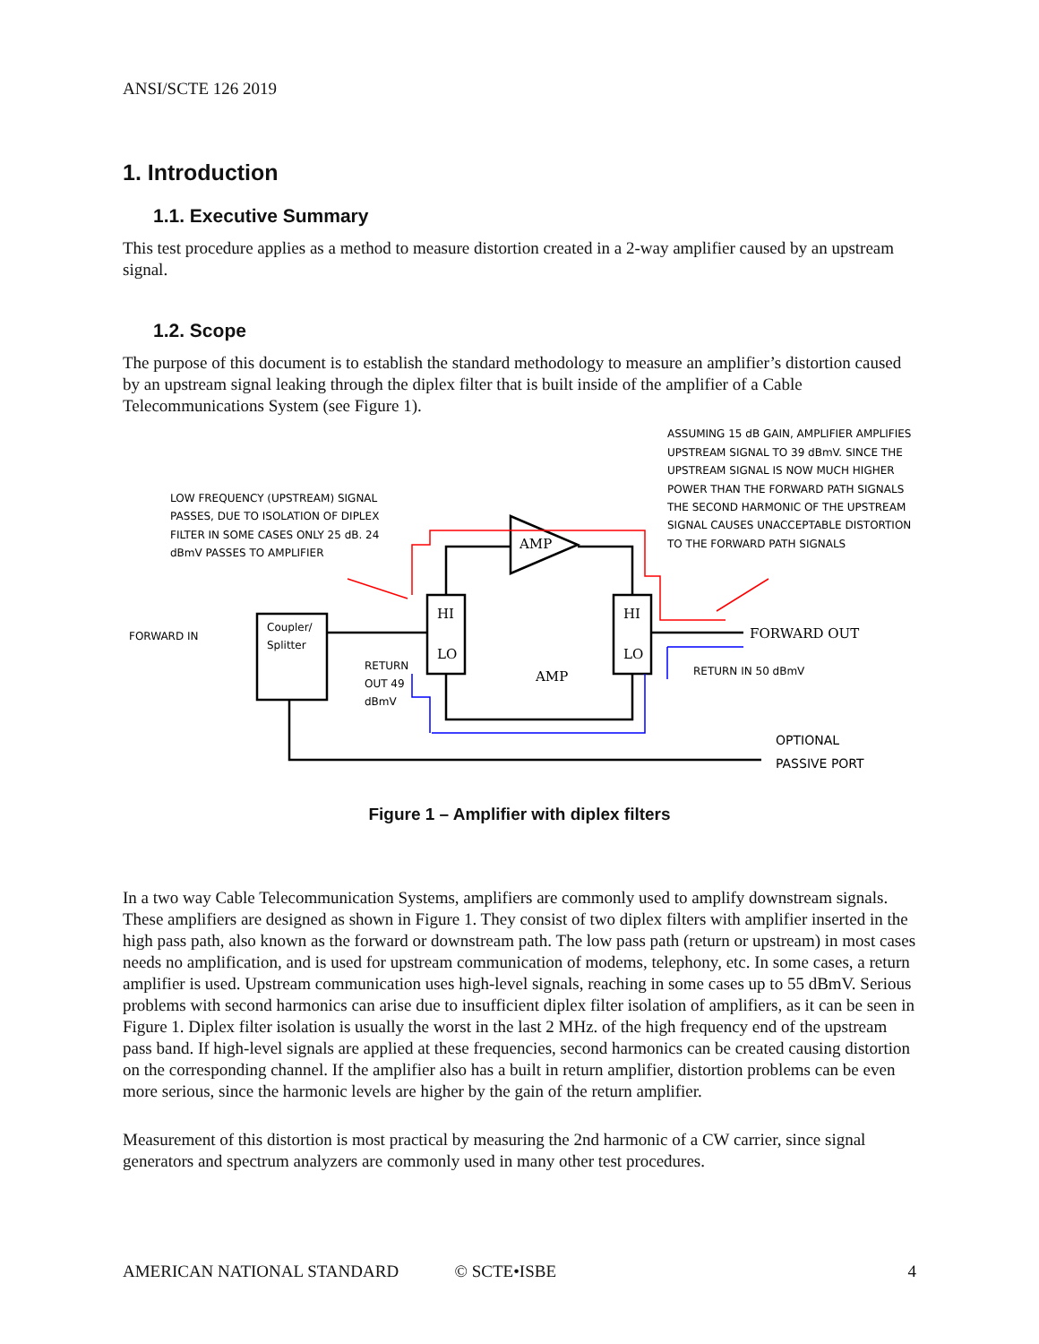ANSI/SCTE 126 2019
1. Introduction
1.1. Executive Summary
This test procedure applies as a method to measure distortion created in a 2-way amplifier caused by an upstream signal.
1.2. Scope
The purpose of this document is to establish the standard methodology to measure an amplifier’s distortion caused by an upstream signal leaking through the diplex filter that is built inside of the amplifier of a Cable Telecommunications System (see Figure 1).
LOW FREQUENCY (UPSTREAM) SIGNAL
PASSES, DUE TO ISOLATION OF DIPLEX
FILTER IN SOME CASES ONLY 25 dB. 24
dBmV PASSES TO AMPLIFIER
ASSUMING 15 dB GAIN, AMPLIFIER AMPLIFIES
UPSTREAM SIGNAL TO 39 dBmV. SINCE THE
UPSTREAM SIGNAL IS NOW MUCH HIGHER
POWER THAN THE FORWARD PATH SIGNALS
THE SECOND HARMONIC OF THE UPSTREAM
SIGNAL CAUSES UNACCEPTABLE DISTORTION
TO THE FORWARD PATH SIGNALS
FORWARD IN
Coupler/
Splitter
RETURN
OUT 49
dBmV
AMP
HI
LO
HI
LO
AMP
FORWARD OUT
RETURN IN 50 dBmV
OPTIONAL
PASSIVE PORT
Figure 1 – Amplifier with diplex filters
In a two way Cable Telecommunication Systems, amplifiers are commonly used to amplify downstream signals. These amplifiers are designed as shown in Figure 1. They consist of two diplex filters with amplifier inserted in the high pass path, also known as the forward or downstream path. The low pass path (return or upstream) in most cases needs no amplification, and is used for upstream communication of modems, telephony, etc. In some cases, a return amplifier is used. Upstream communication uses high-level signals, reaching in some cases up to 55 dBmV. Serious problems with second harmonics can arise due to insufficient diplex filter isolation of amplifiers, as it can be seen in Figure 1. Diplex filter isolation is usually the worst in the last 2 MHz. of the high frequency end of the upstream pass band. If high-level signals are applied at these frequencies, second harmonics can be created causing distortion on the corresponding channel. If the amplifier also has a built in return amplifier, distortion problems can be even more serious, since the harmonic levels are higher by the gain of the return amplifier.
Measurement of this distortion is most practical by measuring the 2nd harmonic of a CW carrier, since signal generators and spectrum analyzers are commonly used in many other test procedures.
AMERICAN NATIONAL STANDARD © SCTE•ISBE 4